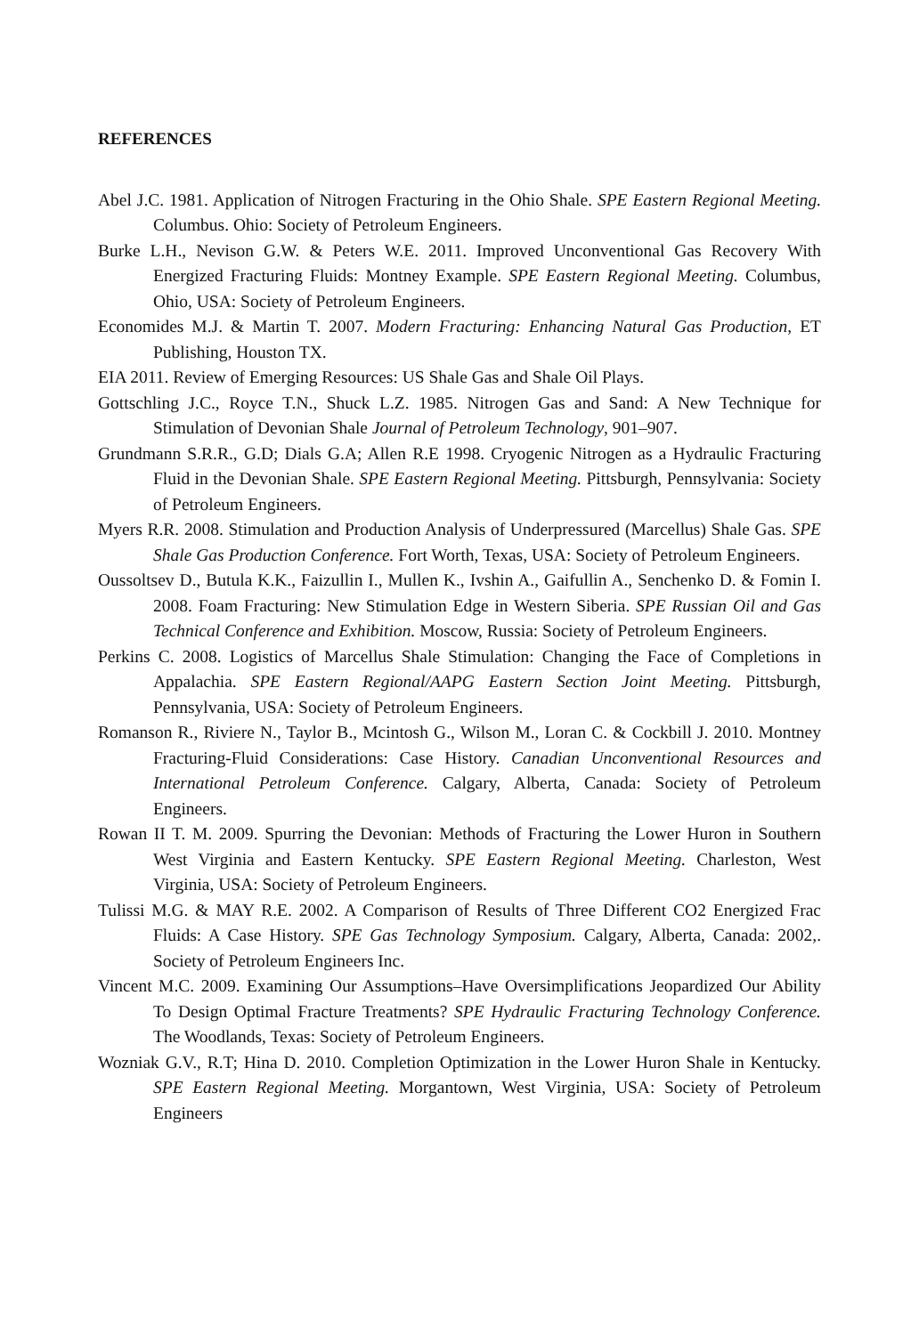REFERENCES
Abel J.C. 1981. Application of Nitrogen Fracturing in the Ohio Shale. SPE Eastern Regional Meeting. Columbus. Ohio: Society of Petroleum Engineers.
Burke L.H., Nevison G.W. & Peters W.E. 2011. Improved Unconventional Gas Recovery With Energized Fracturing Fluids: Montney Example. SPE Eastern Regional Meeting. Columbus, Ohio, USA: Society of Petroleum Engineers.
Economides M.J. & Martin T. 2007. Modern Fracturing: Enhancing Natural Gas Production, ET Publishing, Houston TX.
EIA 2011. Review of Emerging Resources: US Shale Gas and Shale Oil Plays.
Gottschling J.C., Royce T.N., Shuck L.Z. 1985. Nitrogen Gas and Sand: A New Technique for Stimulation of Devonian Shale Journal of Petroleum Technology, 901–907.
Grundmann S.R.R., G.D; Dials G.A; Allen R.E 1998. Cryogenic Nitrogen as a Hydraulic Fracturing Fluid in the Devonian Shale. SPE Eastern Regional Meeting. Pittsburgh, Pennsylvania: Society of Petroleum Engineers.
Myers R.R. 2008. Stimulation and Production Analysis of Underpressured (Marcellus) Shale Gas. SPE Shale Gas Production Conference. Fort Worth, Texas, USA: Society of Petroleum Engineers.
Oussoltsev D., Butula K.K., Faizullin I., Mullen K., Ivshin A., Gaifullin A., Senchenko D. & Fomin I. 2008. Foam Fracturing: New Stimulation Edge in Western Siberia. SPE Russian Oil and Gas Technical Conference and Exhibition. Moscow, Russia: Society of Petroleum Engineers.
Perkins C. 2008. Logistics of Marcellus Shale Stimulation: Changing the Face of Completions in Appalachia. SPE Eastern Regional/AAPG Eastern Section Joint Meeting. Pittsburgh, Pennsylvania, USA: Society of Petroleum Engineers.
Romanson R., Riviere N., Taylor B., Mcintosh G., Wilson M., Loran C. & Cockbill J. 2010. Montney Fracturing-Fluid Considerations: Case History. Canadian Unconventional Resources and International Petroleum Conference. Calgary, Alberta, Canada: Society of Petroleum Engineers.
Rowan II T. M. 2009. Spurring the Devonian: Methods of Fracturing the Lower Huron in Southern West Virginia and Eastern Kentucky. SPE Eastern Regional Meeting. Charleston, West Virginia, USA: Society of Petroleum Engineers.
Tulissi M.G. & MAY R.E. 2002. A Comparison of Results of Three Different CO2 Energized Frac Fluids: A Case History. SPE Gas Technology Symposium. Calgary, Alberta, Canada: 2002,. Society of Petroleum Engineers Inc.
Vincent M.C. 2009. Examining Our Assumptions–Have Oversimplifications Jeopardized Our Ability To Design Optimal Fracture Treatments? SPE Hydraulic Fracturing Technology Conference. The Woodlands, Texas: Society of Petroleum Engineers.
Wozniak G.V., R.T; Hina D. 2010. Completion Optimization in the Lower Huron Shale in Kentucky. SPE Eastern Regional Meeting. Morgantown, West Virginia, USA: Society of Petroleum Engineers